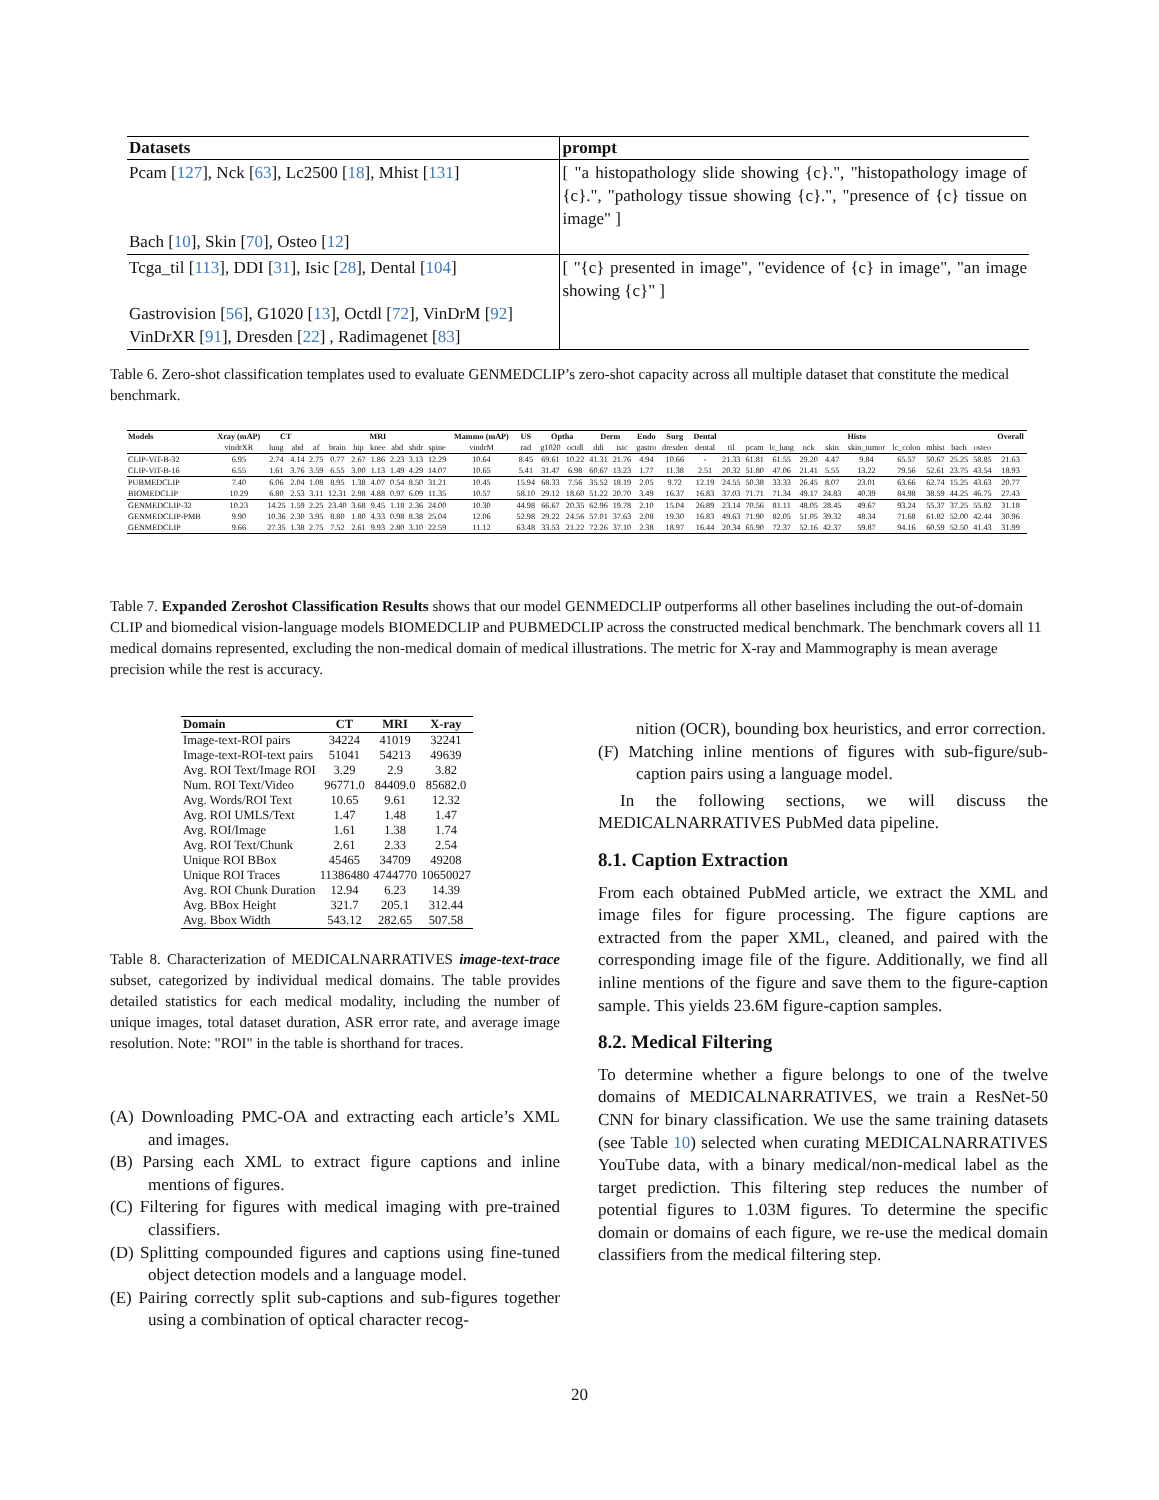| Datasets | prompt |
| --- | --- |
| Pcam [ 127 ], Nck [ 63 ], Lc2500 [ 18 ], Mhist [ 131 ] Bach [ 10 ], Skin [ 70 ], Osteo [ 12 ] | [ "a histopathology slide showing {c}.", "histopathology image of {c}.", "pathology tissue showing {c}.", "presence of {c} tissue on image" ] |
| Tcga_til [ 113 ], DDI [ 31 ], Isic [ 28 ], Dental [ 104 ] Gastrovision [ 56 ], G1020 [ 13 ], Octdl [ 72 ], VinDrM [ 92 ] VinDrXR [ 91 ], Dresden [ 22 ] , Radimagenet [ 83 ] | [ "{c} presented in image", "evidence of {c} in image", "an image showing {c}" ] |
Table 6. Zero-shot classification templates used to evaluate GENMEDCLIP’s zero-shot capacity across all multiple dataset that constitute the medical benchmark.
| Models | Xray (mAP) | CT | | MRI | | | | | | | Mammo (mAP) | US | Optha | | Derm | | Endo | Surg | Dental | Histo | | | | | | | | | | Overall |
| --- | --- | --- | --- | --- | --- | --- | --- | --- | --- | --- | --- | --- | --- | --- | --- | --- | --- | --- | --- | --- | --- | --- | --- | --- | --- | --- | --- | --- | --- | --- |
| | vindrXR | lung | abd | af | brain | hip | knee | abd | shdr | spine | vindrM | rad | g1020 | octdl | ddi | isic | gastro | dresden | dental | til | pcam | lc_lung | nck | skin | skin_tumor | lc_colon | mhist | bach | osteo | |
| CLIP-ViT-B-32 | 6.95 | 2.74 | 4.14 | 2.75 | 0.77 | 2.67 | 1.86 | 2.23 | 3.13 | 12.29 | 10.64 | 8.45 | 69.61 | 10.22 | 41.31 | 21.76 | 4.94 | 10.66 | - | 21.33 | 61.81 | 61.55 | 29.20 | 4.47 | 9.84 | 65.57 | 50.67 | 25.25 | 58.85 | 21.63 |
| CLIP-ViT-B-16 | 6.55 | 1.61 | 3.76 | 3.59 | 6.55 | 3.00 | 1.13 | 1.49 | 4.29 | 14.07 | 10.65 | 5.41 | 31.47 | 6.98 | 60.67 | 13.23 | 1.77 | 11.38 | 2.51 | 20.32 | 51.80 | 47.06 | 21.41 | 5.55 | 13.22 | 79.56 | 52.61 | 23.75 | 43.54 | 18.93 |
| P UB M ED CLIP | 7.40 | 6.06 | 2.04 | 1.08 | 8.95 | 1.38 | 4.07 | 0.54 | 8.50 | 31.21 | 10.45 | 15.94 | 68.33 | 7.56 | 35.52 | 18.19 | 2.05 | 9.72 | 12.19 | 24.55 | 50.38 | 33.33 | 26.45 | 8.07 | 23.01 | 63.66 | 62.74 | 15.25 | 43.63 | 20.77 |
| B IOMED CLIP | 10.29 | 6.80 | 2.53 | 3.11 | 12.31 | 2.98 | 4.88 | 0.97 | 6.09 | 11.35 | 10.57 | 58.10 | 29.12 | 18.60 | 51.22 | 20.70 | 3.49 | 16.37 | 16.83 | 37.03 | 71.71 | 71.34 | 49.17 | 24.83 | 40.39 | 84.98 | 38.59 | 44.25 | 46.75 | 27.43 |
| G EN M ED CLIP-32 | 10.23 | 14.25 | 1.59 | 2.25 | 23.40 | 3.68 | 9.45 | 1.18 | 2.36 | 24.00 | 10.30 | 44.98 | 66.67 | 20.35 | 62.96 | 19.78 | 2.10 | 15.04 | 26.89 | 23.14 | 70.56 | 81.11 | 48.05 | 28.45 | 49.67 | 93.24 | 55.37 | 37.25 | 55.82 | 31.18 |
| G EN M ED CLIP-PMB | 9.90 | 10.36 | 2.30 | 3.95 | 8.80 | 1.80 | 4.33 | 0.98 | 8.38 | 25.04 | 12.06 | 52.98 | 29.22 | 24.56 | 57.01 | 37.63 | 2.08 | 19.30 | 16.83 | 49.63 | 71.90 | 82.05 | 51.05 | 39.32 | 48.34 | 71.68 | 61.82 | 52.00 | 42.44 | 30.96 |
| G EN M ED CLIP | 9.66 | 27.35 | 1.38 | 2.75 | 7.52 | 2.61 | 9.93 | 2.80 | 3.10 | 22.59 | 11.12 | 63.48 | 33.53 | 21.22 | 72.26 | 37.10 | 2.38 | 18.97 | 16.44 | 20.34 | 65.90 | 72.37 | 52.16 | 42.37 | 59.87 | 94.16 | 60.59 | 52.50 | 41.43 | 31.99 |
Table 7. Expanded Zeroshot Classification Results shows that our model GENMEDCLIP outperforms all other baselines including the out-of-domain CLIP and biomedical vision-language models BIOMEDCLIP and PUBMEDCLIP across the constructed medical benchmark. The benchmark covers all 11 medical domains represented, excluding the non-medical domain of medical illustrations. The metric for X-ray and Mammography is mean average precision while the rest is accuracy.
| Domain | CT | MRI | X-ray |
| --- | --- | --- | --- |
| Image-text-ROI pairs | 34224 | 41019 | 32241 |
| Image-text-ROI-text pairs | 51041 | 54213 | 49639 |
| Avg. ROI Text/Image ROI | 3.29 | 2.9 | 3.82 |
| Num. ROI Text/Video | 96771.0 | 84409.0 | 85682.0 |
| Avg. Words/ROI Text | 10.65 | 9.61 | 12.32 |
| Avg. ROI UMLS/Text | 1.47 | 1.48 | 1.47 |
| Avg. ROI/Image | 1.61 | 1.38 | 1.74 |
| Avg. ROI Text/Chunk | 2.61 | 2.33 | 2.54 |
| Unique ROI BBox | 45465 | 34709 | 49208 |
| Unique ROI Traces | 11386480 | 4744770 | 10650027 |
| Avg. ROI Chunk Duration | 12.94 | 6.23 | 14.39 |
| Avg. BBox Height | 321.7 | 205.1 | 312.44 |
| Avg. Bbox Width | 543.12 | 282.65 | 507.58 |
Table 8. Characterization of MEDICALNARRATIVES image-text-trace subset, categorized by individual medical domains. The table provides detailed statistics for each medical modality, including the number of unique images, total dataset duration, ASR error rate, and average image resolution. Note: "ROI" in the table is shorthand for traces.
(A) Downloading PMC-OA and extracting each article’s XML and images.
(B) Parsing each XML to extract figure captions and inline mentions of figures.
(C) Filtering for figures with medical imaging with pre-trained classifiers.
(D) Splitting compounded figures and captions using fine-tuned object detection models and a language model.
(E) Pairing correctly split sub-captions and sub-figures together using a combination of optical character recog-
nition (OCR), bounding box heuristics, and error correction.
(F) Matching inline mentions of figures with sub-figure/sub-caption pairs using a language model.
In the following sections, we will discuss the MEDICALNARRATIVES PubMed data pipeline.
8.1. Caption Extraction
From each obtained PubMed article, we extract the XML and image files for figure processing. The figure captions are extracted from the paper XML, cleaned, and paired with the corresponding image file of the figure. Additionally, we find all inline mentions of the figure and save them to the figure-caption sample. This yields 23.6M figure-caption samples.
8.2. Medical Filtering
To determine whether a figure belongs to one of the twelve domains of MEDICALNARRATIVES, we train a ResNet-50 CNN for binary classification. We use the same training datasets (see Table 10) selected when curating MEDICALNARRATIVES YouTube data, with a binary medical/non-medical label as the target prediction. This filtering step reduces the number of potential figures to 1.03M figures. To determine the specific domain or domains of each figure, we re-use the medical domain classifiers from the medical filtering step.
20